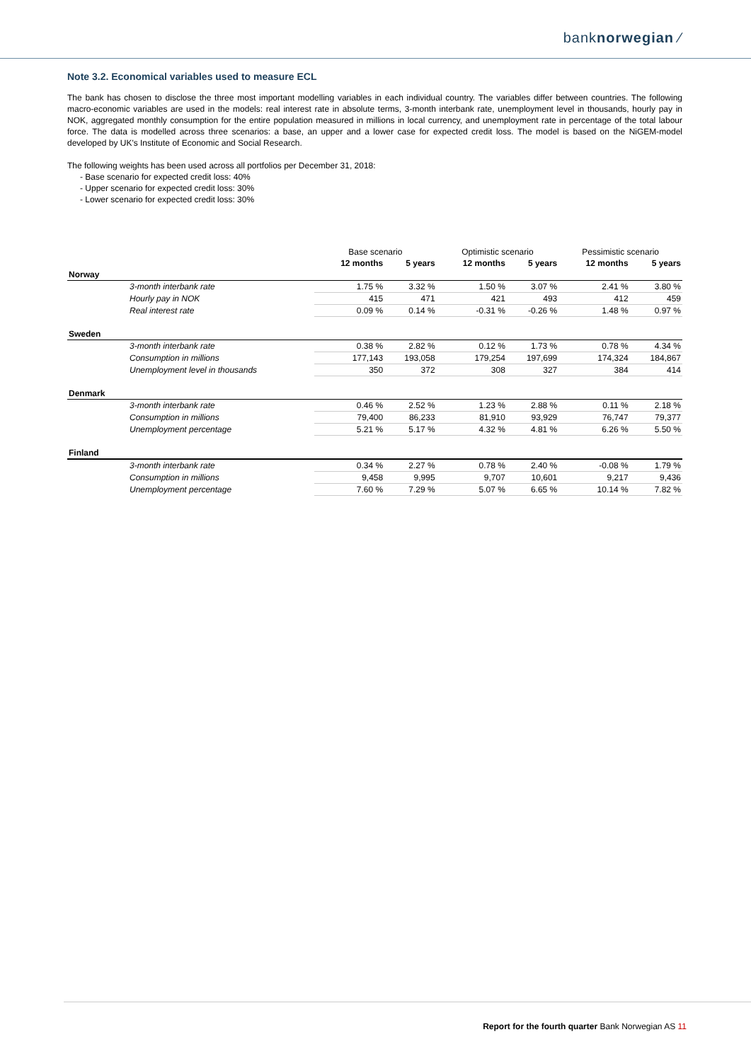banknorwegian ⁄
Note 3.2. Economical variables used to measure ECL
The bank has chosen to disclose the three most important modelling variables in each individual country. The variables differ between countries. The following macro-economic variables are used in the models: real interest rate in absolute terms, 3-month interbank rate, unemployment level in thousands, hourly pay in NOK, aggregated monthly consumption for the entire population measured in millions in local currency, and unemployment rate in percentage of the total labour force. The data is modelled across three scenarios: a base, an upper and a lower case for expected credit loss. The model is based on the NiGEM-model developed by UK's Institute of Economic and Social Research.
The following weights has been used across all portfolios per December 31, 2018:
- Base scenario for expected credit loss: 40%
- Upper scenario for expected credit loss: 30%
- Lower scenario for expected credit loss: 30%
| | Base scenario | | Optimistic scenario | | Pessimistic scenario | |
| --- | --- | --- | --- | --- | --- | --- |
| | 12 months | 5 years | 12 months | 5 years | 12 months | 5 years |
| Norway | | | | | | |
| 3-month interbank rate | 1.75 % | 3.32 % | 1.50 % | 3.07 % | 2.41 % | 3.80 % |
| Hourly pay in NOK | 415 | 471 | 421 | 493 | 412 | 459 |
| Real interest rate | 0.09 % | 0.14 % | -0.31 % | -0.26 % | 1.48 % | 0.97 % |
| Sweden | | | | | | |
| 3-month interbank rate | 0.38 % | 2.82 % | 0.12 % | 1.73 % | 0.78 % | 4.34 % |
| Consumption in millions | 177,143 | 193,058 | 179,254 | 197,699 | 174,324 | 184,867 |
| Unemployment level in thousands | 350 | 372 | 308 | 327 | 384 | 414 |
| Denmark | | | | | | |
| 3-month interbank rate | 0.46 % | 2.52 % | 1.23 % | 2.88 % | 0.11 % | 2.18 % |
| Consumption in millions | 79,400 | 86,233 | 81,910 | 93,929 | 76,747 | 79,377 |
| Unemployment percentage | 5.21 % | 5.17 % | 4.32 % | 4.81 % | 6.26 % | 5.50 % |
| Finland | | | | | | |
| 3-month interbank rate | 0.34 % | 2.27 % | 0.78 % | 2.40 % | -0.08 % | 1.79 % |
| Consumption in millions | 9,458 | 9,995 | 9,707 | 10,601 | 9,217 | 9,436 |
| Unemployment percentage | 7.60 % | 7.29 % | 5.07 % | 6.65 % | 10.14 % | 7.82 % |
Report for the fourth quarter Bank Norwegian AS 11